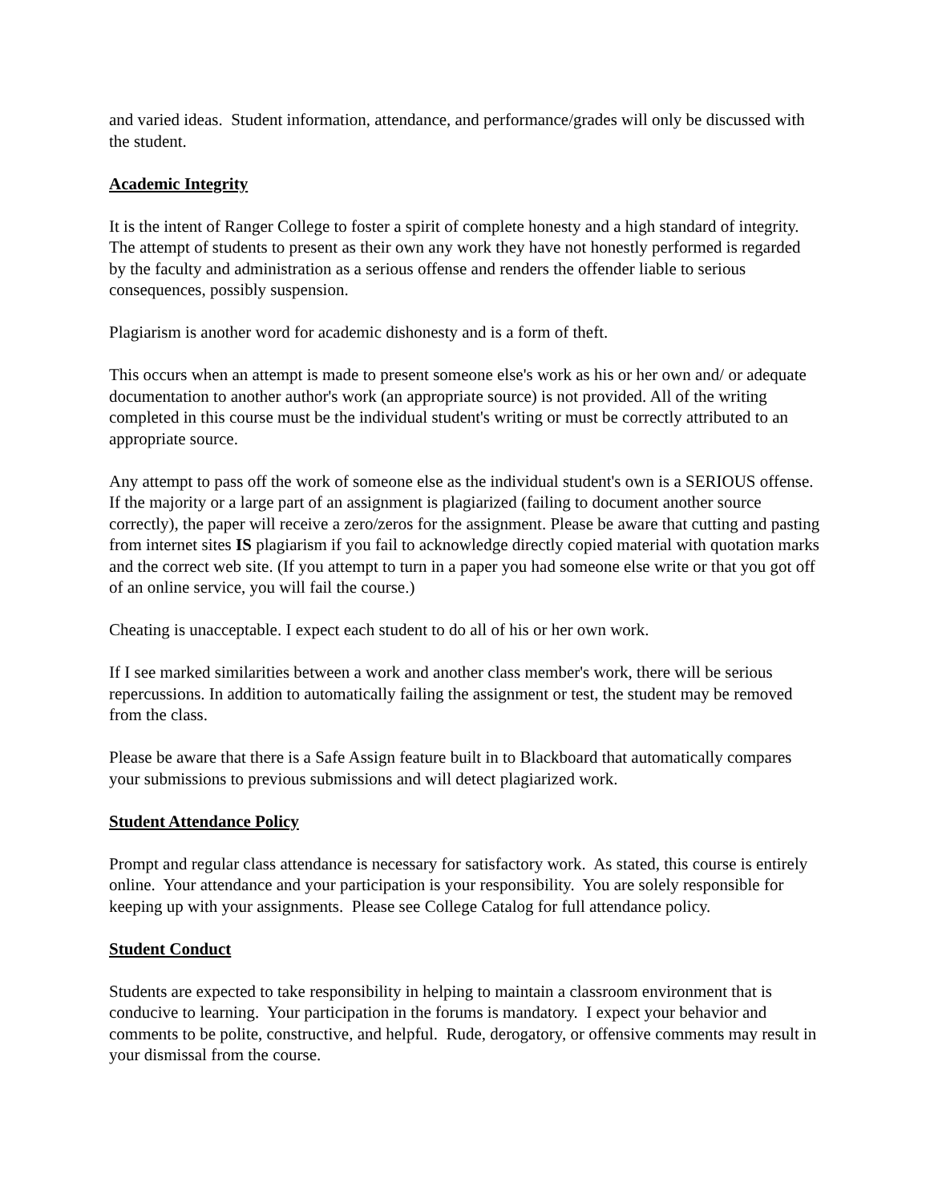and varied ideas. Student information, attendance, and performance/grades will only be discussed with the student.
Academic Integrity
It is the intent of Ranger College to foster a spirit of complete honesty and a high standard of integrity. The attempt of students to present as their own any work they have not honestly performed is regarded by the faculty and administration as a serious offense and renders the offender liable to serious consequences, possibly suspension.
Plagiarism is another word for academic dishonesty and is a form of theft.
This occurs when an attempt is made to present someone else's work as his or her own and/ or adequate documentation to another author's work (an appropriate source) is not provided. All of the writing completed in this course must be the individual student's writing or must be correctly attributed to an appropriate source.
Any attempt to pass off the work of someone else as the individual student's own is a SERIOUS offense. If the majority or a large part of an assignment is plagiarized (failing to document another source correctly), the paper will receive a zero/zeros for the assignment. Please be aware that cutting and pasting from internet sites IS plagiarism if you fail to acknowledge directly copied material with quotation marks and the correct web site. (If you attempt to turn in a paper you had someone else write or that you got off of an online service, you will fail the course.)
Cheating is unacceptable. I expect each student to do all of his or her own work.
If I see marked similarities between a work and another class member's work, there will be serious repercussions. In addition to automatically failing the assignment or test, the student may be removed from the class.
Please be aware that there is a Safe Assign feature built in to Blackboard that automatically compares your submissions to previous submissions and will detect plagiarized work.
Student Attendance Policy
Prompt and regular class attendance is necessary for satisfactory work. As stated, this course is entirely online. Your attendance and your participation is your responsibility. You are solely responsible for keeping up with your assignments. Please see College Catalog for full attendance policy.
Student Conduct
Students are expected to take responsibility in helping to maintain a classroom environment that is conducive to learning. Your participation in the forums is mandatory. I expect your behavior and comments to be polite, constructive, and helpful. Rude, derogatory, or offensive comments may result in your dismissal from the course.